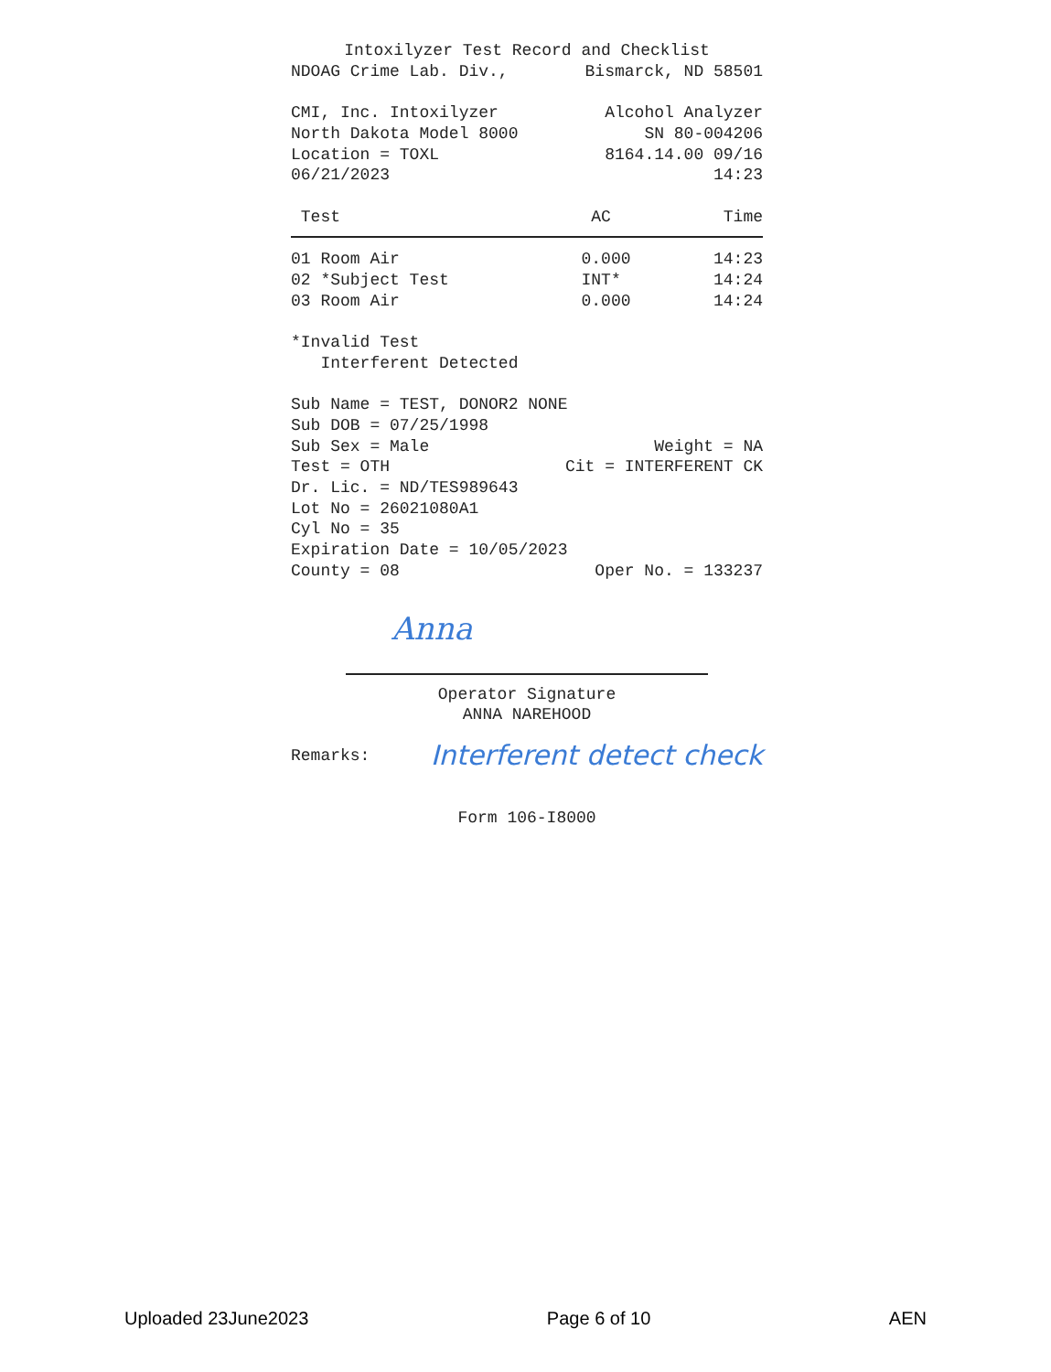Intoxilyzer Test Record and Checklist
NDOAG Crime Lab. Div., Bismarck, ND 58501
CMI, Inc. Intoxilyzer Alcohol Analyzer
North Dakota Model 8000 SN 80-004206
Location = TOXL 8164.14.00 09/16
06/21/2023 14:23
| Test | AC | Time |
| --- | --- | --- |
| 01 Room Air | 0.000 | 14:23 |
| 02 *Subject Test | INT* | 14:24 |
| 03 Room Air | 0.000 | 14:24 |
*Invalid Test
Interferent Detected
Sub Name = TEST, DONOR2 NONE
Sub DOB = 07/25/1998
Sub Sex = Male Weight = NA
Test = OTH Cit = INTERFERENT CK
Dr. Lic. = ND/TES989643
Lot No = 26021080A1
Cyl No = 35
Expiration Date = 10/05/2023
County = 08 Oper No. = 133237
Anna
Operator Signature
ANNA NAREHOOD
Remarks: Interferent detect check
Form 106-I8000
Uploaded 23June2023 Page 6 of 10 AEN